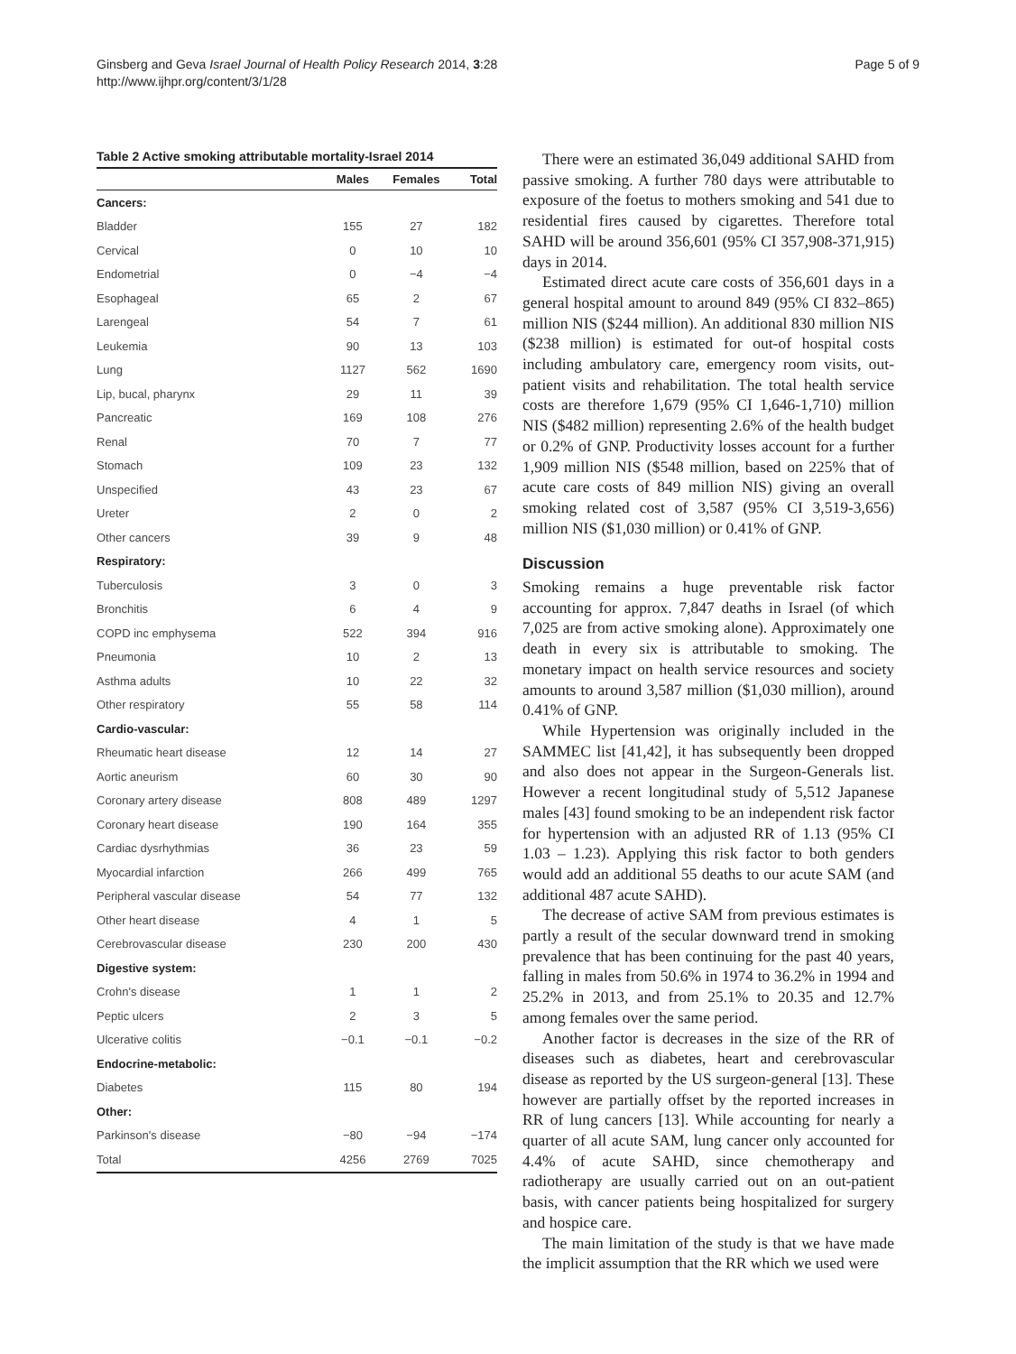Ginsberg and Geva Israel Journal of Health Policy Research 2014, 3:28
http://www.ijhpr.org/content/3/1/28
Page 5 of 9
Table 2 Active smoking attributable mortality-Israel 2014
| | Males | Females | Total |
| --- | --- | --- | --- |
| Cancers: | | | |
| Bladder | 155 | 27 | 182 |
| Cervical | 0 | 10 | 10 |
| Endometrial | 0 | −4 | −4 |
| Esophageal | 65 | 2 | 67 |
| Larengeal | 54 | 7 | 61 |
| Leukemia | 90 | 13 | 103 |
| Lung | 1127 | 562 | 1690 |
| Lip, bucal, pharynx | 29 | 11 | 39 |
| Pancreatic | 169 | 108 | 276 |
| Renal | 70 | 7 | 77 |
| Stomach | 109 | 23 | 132 |
| Unspecified | 43 | 23 | 67 |
| Ureter | 2 | 0 | 2 |
| Other cancers | 39 | 9 | 48 |
| Respiratory: | | | |
| Tuberculosis | 3 | 0 | 3 |
| Bronchitis | 6 | 4 | 9 |
| COPD inc emphysema | 522 | 394 | 916 |
| Pneumonia | 10 | 2 | 13 |
| Asthma adults | 10 | 22 | 32 |
| Other respiratory | 55 | 58 | 114 |
| Cardio-vascular: | | | |
| Rheumatic heart disease | 12 | 14 | 27 |
| Aortic aneurism | 60 | 30 | 90 |
| Coronary artery disease | 808 | 489 | 1297 |
| Coronary heart disease | 190 | 164 | 355 |
| Cardiac dysrhythmias | 36 | 23 | 59 |
| Myocardial infarction | 266 | 499 | 765 |
| Peripheral vascular disease | 54 | 77 | 132 |
| Other heart disease | 4 | 1 | 5 |
| Cerebrovascular disease | 230 | 200 | 430 |
| Digestive system: | | | |
| Crohn's disease | 1 | 1 | 2 |
| Peptic ulcers | 2 | 3 | 5 |
| Ulcerative colitis | −0.1 | −0.1 | −0.2 |
| Endocrine-metabolic: | | | |
| Diabetes | 115 | 80 | 194 |
| Other: | | | |
| Parkinson's disease | −80 | −94 | −174 |
| Total | 4256 | 2769 | 7025 |
There were an estimated 36,049 additional SAHD from passive smoking. A further 780 days were attributable to exposure of the foetus to mothers smoking and 541 due to residential fires caused by cigarettes. Therefore total SAHD will be around 356,601 (95% CI 357,908-371,915) days in 2014.
Estimated direct acute care costs of 356,601 days in a general hospital amount to around 849 (95% CI 832–865) million NIS ($244 million). An additional 830 million NIS ($238 million) is estimated for out-of hospital costs including ambulatory care, emergency room visits, out- patient visits and rehabilitation. The total health service costs are therefore 1,679 (95% CI 1,646-1,710) million NIS ($482 million) representing 2.6% of the health budget or 0.2% of GNP. Productivity losses account for a further 1,909 million NIS ($548 million, based on 225% that of acute care costs of 849 million NIS) giving an overall smoking related cost of 3,587 (95% CI 3,519-3,656) million NIS ($1,030 million) or 0.41% of GNP.
Discussion
Smoking remains a huge preventable risk factor accounting for approx. 7,847 deaths in Israel (of which 7,025 are from active smoking alone). Approximately one death in every six is attributable to smoking. The monetary impact on health service resources and society amounts to around 3,587 million ($1,030 million), around 0.41% of GNP.
While Hypertension was originally included in the SAMMEC list [41,42], it has subsequently been dropped and also does not appear in the Surgeon-Generals list. However a recent longitudinal study of 5,512 Japanese males [43] found smoking to be an independent risk factor for hypertension with an adjusted RR of 1.13 (95% CI 1.03 – 1.23). Applying this risk factor to both genders would add an additional 55 deaths to our acute SAM (and additional 487 acute SAHD).
The decrease of active SAM from previous estimates is partly a result of the secular downward trend in smoking prevalence that has been continuing for the past 40 years, falling in males from 50.6% in 1974 to 36.2% in 1994 and 25.2% in 2013, and from 25.1% to 20.35 and 12.7% among females over the same period.
Another factor is decreases in the size of the RR of diseases such as diabetes, heart and cerebrovascular disease as reported by the US surgeon-general [13]. These however are partially offset by the reported increases in RR of lung cancers [13]. While accounting for nearly a quarter of all acute SAM, lung cancer only accounted for 4.4% of acute SAHD, since chemotherapy and radiotherapy are usually carried out on an out-patient basis, with cancer patients being hospitalized for surgery and hospice care.
The main limitation of the study is that we have made the implicit assumption that the RR which we used were